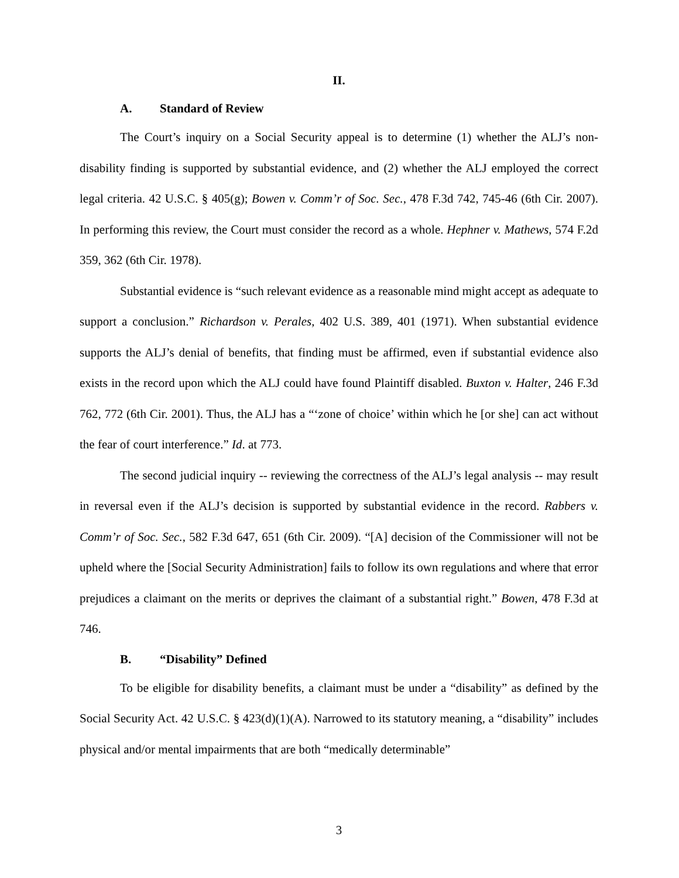II.
A. Standard of Review
The Court’s inquiry on a Social Security appeal is to determine (1) whether the ALJ’s non-disability finding is supported by substantial evidence, and (2) whether the ALJ employed the correct legal criteria. 42 U.S.C. § 405(g); Bowen v. Comm’r of Soc. Sec., 478 F.3d 742, 745-46 (6th Cir. 2007). In performing this review, the Court must consider the record as a whole. Hephner v. Mathews, 574 F.2d 359, 362 (6th Cir. 1978).
Substantial evidence is “such relevant evidence as a reasonable mind might accept as adequate to support a conclusion.” Richardson v. Perales, 402 U.S. 389, 401 (1971). When substantial evidence supports the ALJ’s denial of benefits, that finding must be affirmed, even if substantial evidence also exists in the record upon which the ALJ could have found Plaintiff disabled. Buxton v. Halter, 246 F.3d 762, 772 (6th Cir. 2001). Thus, the ALJ has a “‘zone of choice’ within which he [or she] can act without the fear of court interference.” Id. at 773.
The second judicial inquiry -- reviewing the correctness of the ALJ’s legal analysis -- may result in reversal even if the ALJ’s decision is supported by substantial evidence in the record. Rabbers v. Comm’r of Soc. Sec., 582 F.3d 647, 651 (6th Cir. 2009). “[A] decision of the Commissioner will not be upheld where the [Social Security Administration] fails to follow its own regulations and where that error prejudices a claimant on the merits or deprives the claimant of a substantial right.” Bowen, 478 F.3d at 746.
B. “Disability” Defined
To be eligible for disability benefits, a claimant must be under a “disability” as defined by the Social Security Act. 42 U.S.C. § 423(d)(1)(A). Narrowed to its statutory meaning, a “disability” includes physical and/or mental impairments that are both “medically determinable”
3